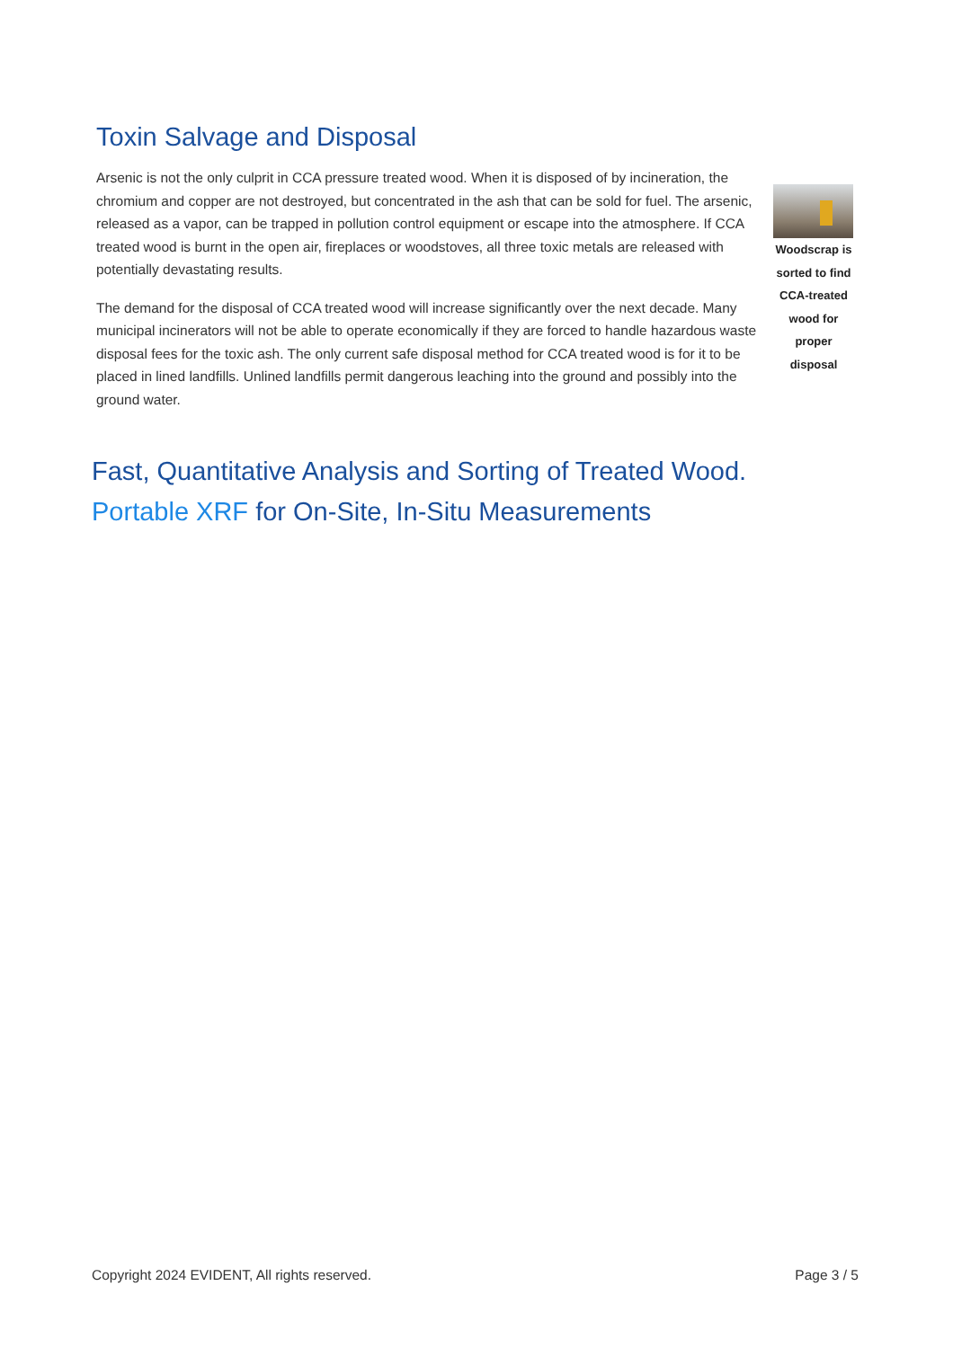Toxin Salvage and Disposal
Arsenic is not the only culprit in CCA pressure treated wood. When it is disposed of by incineration, the chromium and copper are not destroyed, but concentrated in the ash that can be sold for fuel. The arsenic, released as a vapor, can be trapped in pollution control equipment or escape into the atmosphere. If CCA treated wood is burnt in the open air, fireplaces or woodstoves, all three toxic metals are released with potentially devastating results.
The demand for the disposal of CCA treated wood will increase significantly over the next decade. Many municipal incinerators will not be able to operate economically if they are forced to handle hazardous waste disposal fees for the toxic ash. The only current safe disposal method for CCA treated wood is for it to be placed in lined landfills. Unlined landfills permit dangerous leaching into the ground and possibly into the ground water.
Woodscrap is sorted to find CCA-treated wood for proper disposal
Fast, Quantitative Analysis and Sorting of Treated Wood.
Portable XRF for On-Site, In-Situ Measurements
Copyright 2024 EVIDENT, All rights reserved. Page 3 / 5